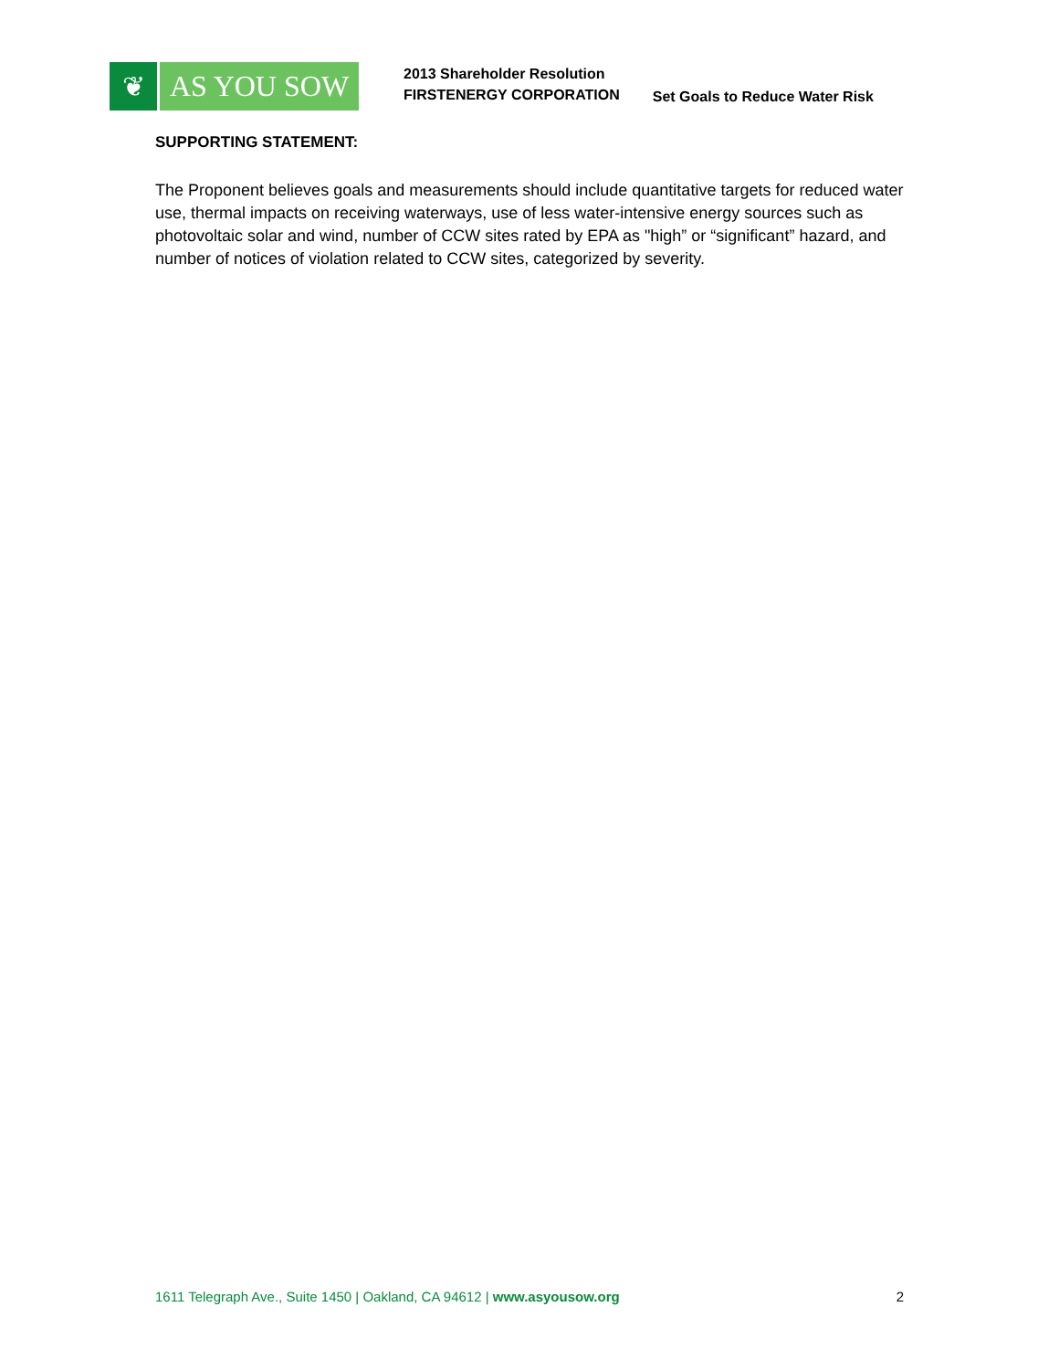❦ AS YOU SOW
2013 Shareholder Resolution
FIRSTENERGY CORPORATION
Set Goals to Reduce Water Risk
SUPPORTING STATEMENT:
The Proponent believes goals and measurements should include quantitative targets for reduced water use, thermal impacts on receiving waterways, use of less water-intensive energy sources such as photovoltaic solar and wind, number of CCW sites rated by EPA as "high” or “significant” hazard, and number of notices of violation related to CCW sites, categorized by severity.
1611 Telegraph Ave., Suite 1450 | Oakland, CA 94612 | www.asyousow.org 2